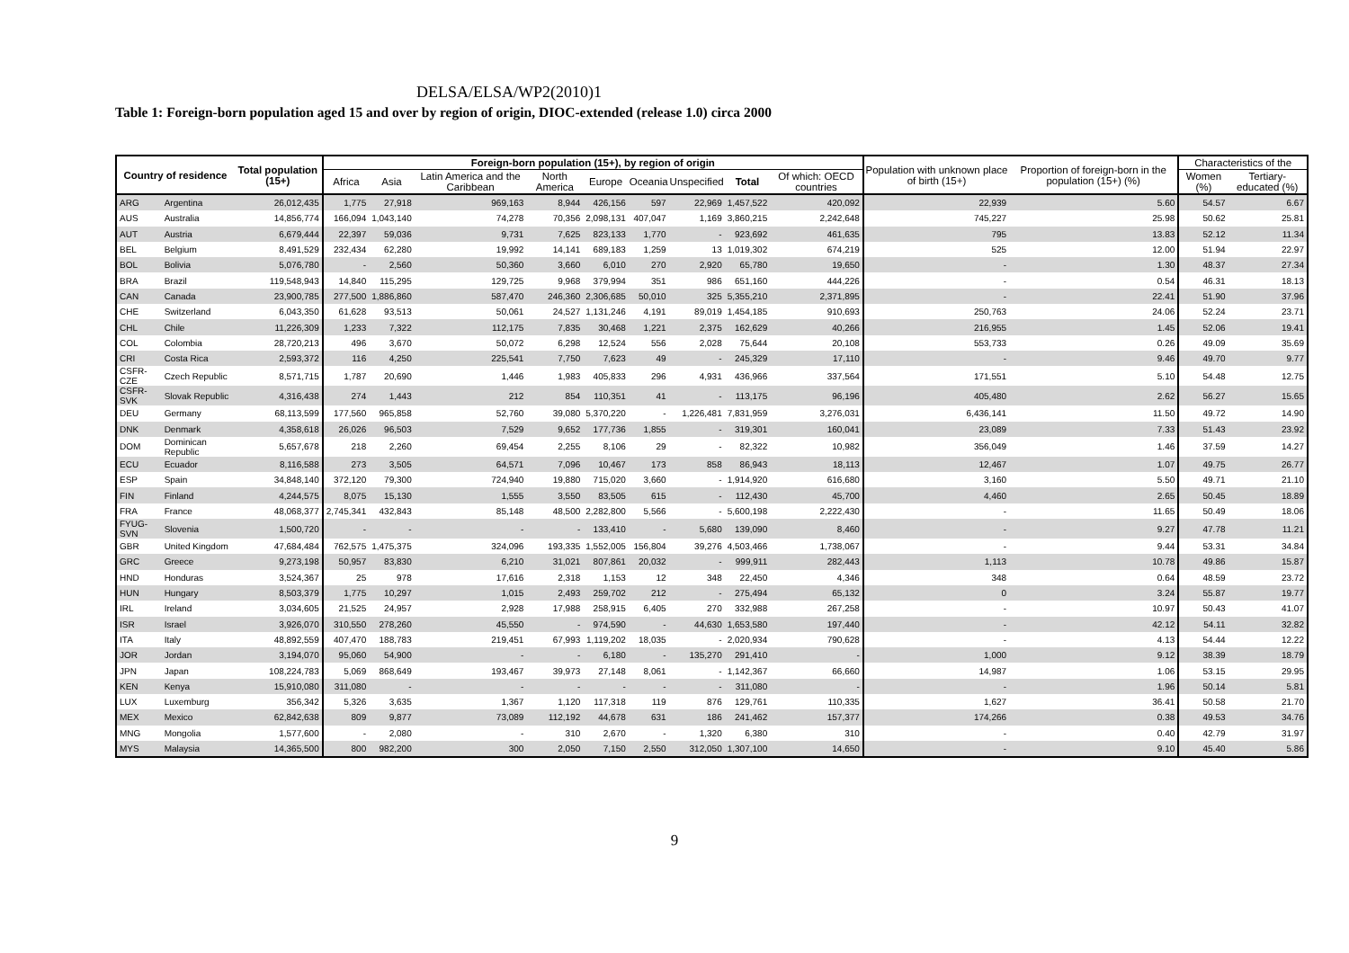DELSA/ELSA/WP2(2010)1
Table 1: Foreign-born population aged 15 and over by region of origin, DIOC-extended (release 1.0) circa 2000
| Country of residence | | Total population (15+) | Foreign-born population (15+), by region of origin | | | | | | | | | Population with unknown place of birth (15+) | Proportion of foreign-born in the population (15+) (%) | Characteristics of the | |
| --- | --- | --- | --- | --- | --- | --- | --- | --- | --- | --- | --- | --- | --- | --- | --- |
| | | | Africa | Asia | Latin America and the Caribbean | North America | Europe | Oceania | Unspecified | Total | Of which: OECD countries | | | Women (%) | Tertiary-educated (%) |
| ARG | Argentina | 26,012,435 | 1,775 | 27,918 | 969,163 | 8,944 | 426,156 | 597 | 22,969 | 1,457,522 | 420,092 | 22,939 | 5.60 | 54.57 | 6.67 |
| AUS | Australia | 14,856,774 | 166,094 | 1,043,140 | 74,278 | 70,356 | 2,098,131 | 407,047 | 1,169 | 3,860,215 | 2,242,648 | 745,227 | 25.98 | 50.62 | 25.81 |
| AUT | Austria | 6,679,444 | 22,397 | 59,036 | 9,731 | 7,625 | 823,133 | 1,770 | - | 923,692 | 461,635 | 795 | 13.83 | 52.12 | 11.34 |
| BEL | Belgium | 8,491,529 | 232,434 | 62,280 | 19,992 | 14,141 | 689,183 | 1,259 | 13 | 1,019,302 | 674,219 | 525 | 12.00 | 51.94 | 22.97 |
| BOL | Bolivia | 5,076,780 | - | 2,560 | 50,360 | 3,660 | 6,010 | 270 | 2,920 | 65,780 | 19,650 | - | 1.30 | 48.37 | 27.34 |
| BRA | Brazil | 119,548,943 | 14,840 | 115,295 | 129,725 | 9,968 | 379,994 | 351 | 986 | 651,160 | 444,226 | - | 0.54 | 46.31 | 18.13 |
| CAN | Canada | 23,900,785 | 277,500 | 1,886,860 | 587,470 | 246,360 | 2,306,685 | 50,010 | 325 | 5,355,210 | 2,371,895 | - | 22.41 | 51.90 | 37.96 |
| CHE | Switzerland | 6,043,350 | 61,628 | 93,513 | 50,061 | 24,527 | 1,131,246 | 4,191 | 89,019 | 1,454,185 | 910,693 | 250,763 | 24.06 | 52.24 | 23.71 |
| CHL | Chile | 11,226,309 | 1,233 | 7,322 | 112,175 | 7,835 | 30,468 | 1,221 | 2,375 | 162,629 | 40,266 | 216,955 | 1.45 | 52.06 | 19.41 |
| COL | Colombia | 28,720,213 | 496 | 3,670 | 50,072 | 6,298 | 12,524 | 556 | 2,028 | 75,644 | 20,108 | 553,733 | 0.26 | 49.09 | 35.69 |
| CRI | Costa Rica | 2,593,372 | 116 | 4,250 | 225,541 | 7,750 | 7,623 | 49 | - | 245,329 | 17,110 | - | 9.46 | 49.70 | 9.77 |
| CSFR-CZE | Czech Republic | 8,571,715 | 1,787 | 20,690 | 1,446 | 1,983 | 405,833 | 296 | 4,931 | 436,966 | 337,564 | 171,551 | 5.10 | 54.48 | 12.75 |
| CSFR-SVK | Slovak Republic | 4,316,438 | 274 | 1,443 | 212 | 854 | 110,351 | 41 | - | 113,175 | 96,196 | 405,480 | 2.62 | 56.27 | 15.65 |
| DEU | Germany | 68,113,599 | 177,560 | 965,858 | 52,760 | 39,080 | 5,370,220 | - | 1,226,481 | 7,831,959 | 3,276,031 | 6,436,141 | 11.50 | 49.72 | 14.90 |
| DNK | Denmark | 4,358,618 | 26,026 | 96,503 | 7,529 | 9,652 | 177,736 | 1,855 | - | 319,301 | 160,041 | 23,089 | 7.33 | 51.43 | 23.92 |
| DOM | Dominican Republic | 5,657,678 | 218 | 2,260 | 69,454 | 2,255 | 8,106 | 29 | - | 82,322 | 10,982 | 356,049 | 1.46 | 37.59 | 14.27 |
| ECU | Ecuador | 8,116,588 | 273 | 3,505 | 64,571 | 7,096 | 10,467 | 173 | 858 | 86,943 | 18,113 | 12,467 | 1.07 | 49.75 | 26.77 |
| ESP | Spain | 34,848,140 | 372,120 | 79,300 | 724,940 | 19,880 | 715,020 | 3,660 | - | 1,914,920 | 616,680 | 3,160 | 5.50 | 49.71 | 21.10 |
| FIN | Finland | 4,244,575 | 8,075 | 15,130 | 1,555 | 3,550 | 83,505 | 615 | - | 112,430 | 45,700 | 4,460 | 2.65 | 50.45 | 18.89 |
| FRA | France | 48,068,377 | 2,745,341 | 432,843 | 85,148 | 48,500 | 2,282,800 | 5,566 | - | 5,600,198 | 2,222,430 | - | 11.65 | 50.49 | 18.06 |
| FYUG-SVN | Slovenia | 1,500,720 | - | - | - | - | 133,410 | - | 5,680 | 139,090 | 8,460 | - | 9.27 | 47.78 | 11.21 |
| GBR | United Kingdom | 47,684,484 | 762,575 | 1,475,375 | 324,096 | 193,335 | 1,552,005 | 156,804 | 39,276 | 4,503,466 | 1,738,067 | - | 9.44 | 53.31 | 34.84 |
| GRC | Greece | 9,273,198 | 50,957 | 83,830 | 6,210 | 31,021 | 807,861 | 20,032 | - | 999,911 | 282,443 | 1,113 | 10.78 | 49.86 | 15.87 |
| HND | Honduras | 3,524,367 | 25 | 978 | 17,616 | 2,318 | 1,153 | 12 | 348 | 22,450 | 4,346 | 348 | 0.64 | 48.59 | 23.72 |
| HUN | Hungary | 8,503,379 | 1,775 | 10,297 | 1,015 | 2,493 | 259,702 | 212 | - | 275,494 | 65,132 | 0 | 3.24 | 55.87 | 19.77 |
| IRL | Ireland | 3,034,605 | 21,525 | 24,957 | 2,928 | 17,988 | 258,915 | 6,405 | 270 | 332,988 | 267,258 | - | 10.97 | 50.43 | 41.07 |
| ISR | Israel | 3,926,070 | 310,550 | 278,260 | 45,550 | - | 974,590 | - | 44,630 | 1,653,580 | 197,440 | - | 42.12 | 54.11 | 32.82 |
| ITA | Italy | 48,892,559 | 407,470 | 188,783 | 219,451 | 67,993 | 1,119,202 | 18,035 | - | 2,020,934 | 790,628 | - | 4.13 | 54.44 | 12.22 |
| JOR | Jordan | 3,194,070 | 95,060 | 54,900 | - | - | 6,180 | - | 135,270 | 291,410 | - | 1,000 | 9.12 | 38.39 | 18.79 |
| JPN | Japan | 108,224,783 | 5,069 | 868,649 | 193,467 | 39,973 | 27,148 | 8,061 | - | 1,142,367 | 66,660 | 14,987 | 1.06 | 53.15 | 29.95 |
| KEN | Kenya | 15,910,080 | 311,080 | - | - | - | - | - | - | 311,080 | - | - | 1.96 | 50.14 | 5.81 |
| LUX | Luxemburg | 356,342 | 5,326 | 3,635 | 1,367 | 1,120 | 117,318 | 119 | 876 | 129,761 | 110,335 | 1,627 | 36.41 | 50.58 | 21.70 |
| MEX | Mexico | 62,842,638 | 809 | 9,877 | 73,089 | 112,192 | 44,678 | 631 | 186 | 241,462 | 157,377 | 174,266 | 0.38 | 49.53 | 34.76 |
| MNG | Mongolia | 1,577,600 | - | 2,080 | - | 310 | 2,670 | - | 1,320 | 6,380 | 310 | - | 0.40 | 42.79 | 31.97 |
| MYS | Malaysia | 14,365,500 | 800 | 982,200 | 300 | 2,050 | 7,150 | 2,550 | 312,050 | 1,307,100 | 14,650 | - | 9.10 | 45.40 | 5.86 |
9